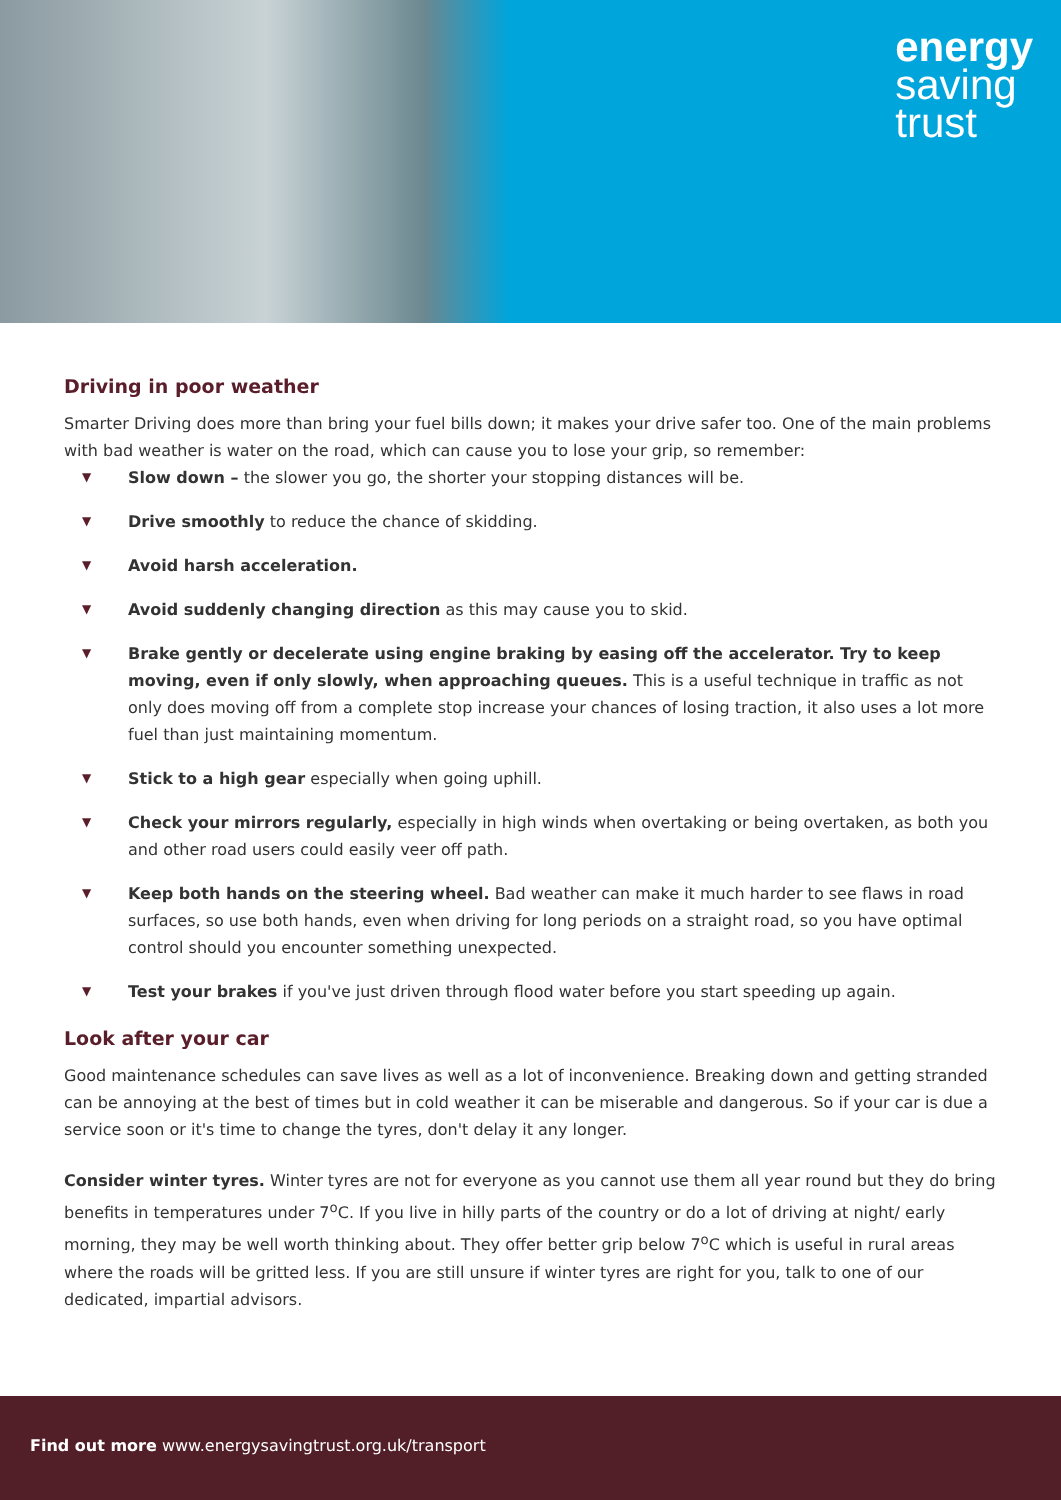energy
saving
trust
Driving in poor weather
Smarter Driving does more than bring your fuel bills down; it makes your drive safer too. One of the main problems with bad weather is water on the road, which can cause you to lose your grip, so remember:
▼ Slow down – the slower you go, the shorter your stopping distances will be.
▼ Drive smoothly to reduce the chance of skidding.
▼ Avoid harsh acceleration.
▼ Avoid suddenly changing direction as this may cause you to skid.
▼ Brake gently or decelerate using engine braking by easing off the accelerator. Try to keep moving, even if only slowly, when approaching queues. This is a useful technique in traffic as not only does moving off from a complete stop increase your chances of losing traction, it also uses a lot more fuel than just maintaining momentum.
▼ Stick to a high gear especially when going uphill.
▼ Check your mirrors regularly, especially in high winds when overtaking or being overtaken, as both you and other road users could easily veer off path.
▼ Keep both hands on the steering wheel. Bad weather can make it much harder to see flaws in road surfaces, so use both hands, even when driving for long periods on a straight road, so you have optimal control should you encounter something unexpected.
▼ Test your brakes if you've just driven through flood water before you start speeding up again.
Look after your car
Good maintenance schedules can save lives as well as a lot of inconvenience. Breaking down and getting stranded can be annoying at the best of times but in cold weather it can be miserable and dangerous. So if your car is due a service soon or it's time to change the tyres, don't delay it any longer.
Consider winter tyres. Winter tyres are not for everyone as you cannot use them all year round but they do bring benefits in temperatures under 7<sup>o</sup>C. If you live in hilly parts of the country or do a lot of driving at night/ early morning, they may be well worth thinking about. They offer better grip below 7<sup>o</sup>C which is useful in rural areas where the roads will be gritted less. If you are still unsure if winter tyres are right for you, talk to one of our dedicated, impartial advisors.
Find out more www.energysavingtrust.org.uk/transport